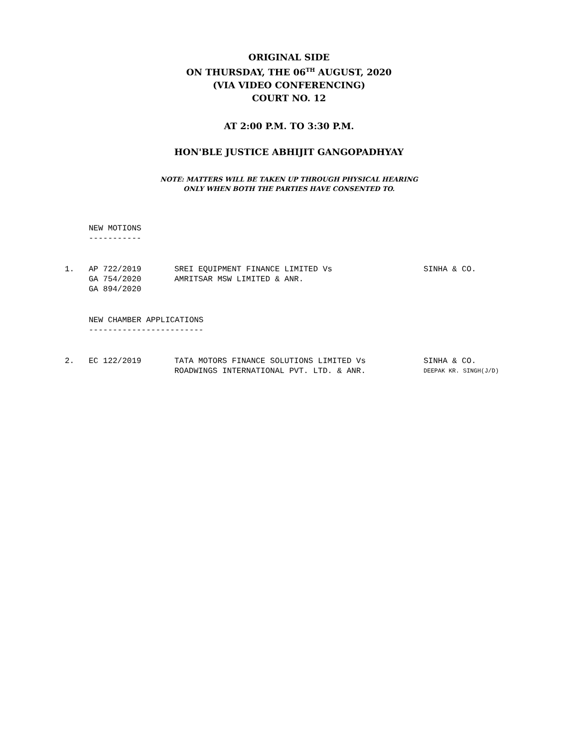ORIGINAL SIDE
ON THURSDAY, THE 06<sup>TH</sup> AUGUST, 2020
(VIA VIDEO CONFERENCING)
COURT NO. 12
AT 2:00 P.M. TO 3:30 P.M.
HON'BLE JUSTICE ABHIJIT GANGOPADHYAY
NOTE: MATTERS WILL BE TAKEN UP THROUGH PHYSICAL HEARING
ONLY WHEN BOTH THE PARTIES HAVE CONSENTED TO.
NEW MOTIONS
-----------
| 1. | AP 722/2019 | SREI EQUIPMENT FINANCE LIMITED Vs | SINHA & CO. |
| | GA 754/2020 | AMRITSAR MSW LIMITED & ANR. | |
| | GA 894/2020 | | |
NEW CHAMBER APPLICATIONS
------------------------
| 2. | EC 122/2019 | TATA MOTORS FINANCE SOLUTIONS LIMITED Vs | SINHA & CO. |
| | | ROADWINGS INTERNATIONAL PVT. LTD. & ANR. | DEEPAK KR. SINGH(J/D) |